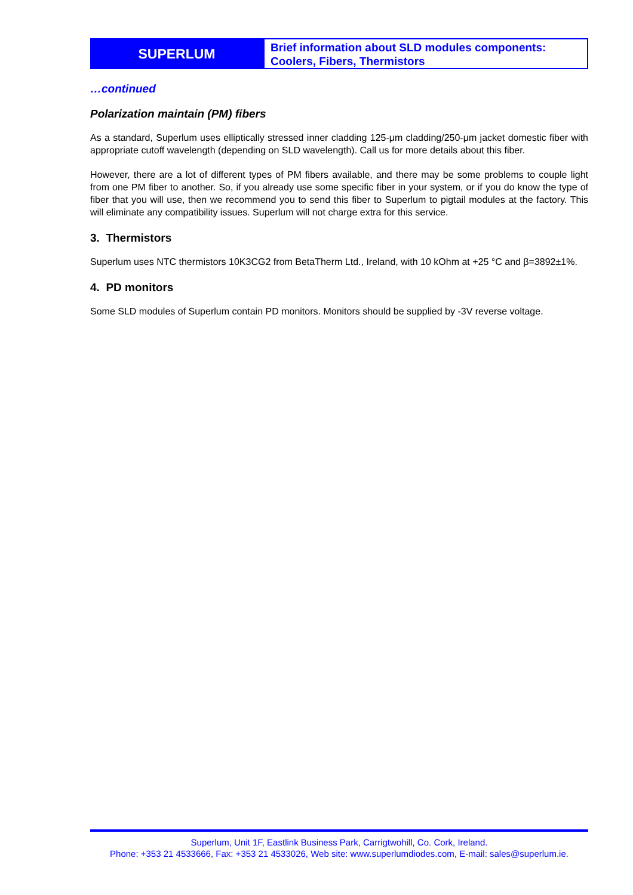SUPERLUM
Brief information about SLD modules components: Coolers, Fibers, Thermistors
…continued
Polarization maintain (PM) fibers
As a standard, Superlum uses elliptically stressed inner cladding 125-μm cladding/250-μm jacket domestic fiber with appropriate cutoff wavelength (depending on SLD wavelength). Call us for more details about this fiber.
However, there are a lot of different types of PM fibers available, and there may be some problems to couple light from one PM fiber to another. So, if you already use some specific fiber in your system, or if you do know the type of fiber that you will use, then we recommend you to send this fiber to Superlum to pigtail modules at the factory. This will eliminate any compatibility issues. Superlum will not charge extra for this service.
3. Thermistors
Superlum uses NTC thermistors 10K3CG2 from BetaTherm Ltd., Ireland, with 10 kOhm at +25 °C and β=3892±1%.
4. PD monitors
Some SLD modules of Superlum contain PD monitors. Monitors should be supplied by -3V reverse voltage.
Superlum, Unit 1F, Eastlink Business Park, Carrigtwohill, Co. Cork, Ireland.
Phone: +353 21 4533666, Fax: +353 21 4533026, Web site: www.superlumdiodes.com, E-mail: sales@superlum.ie.